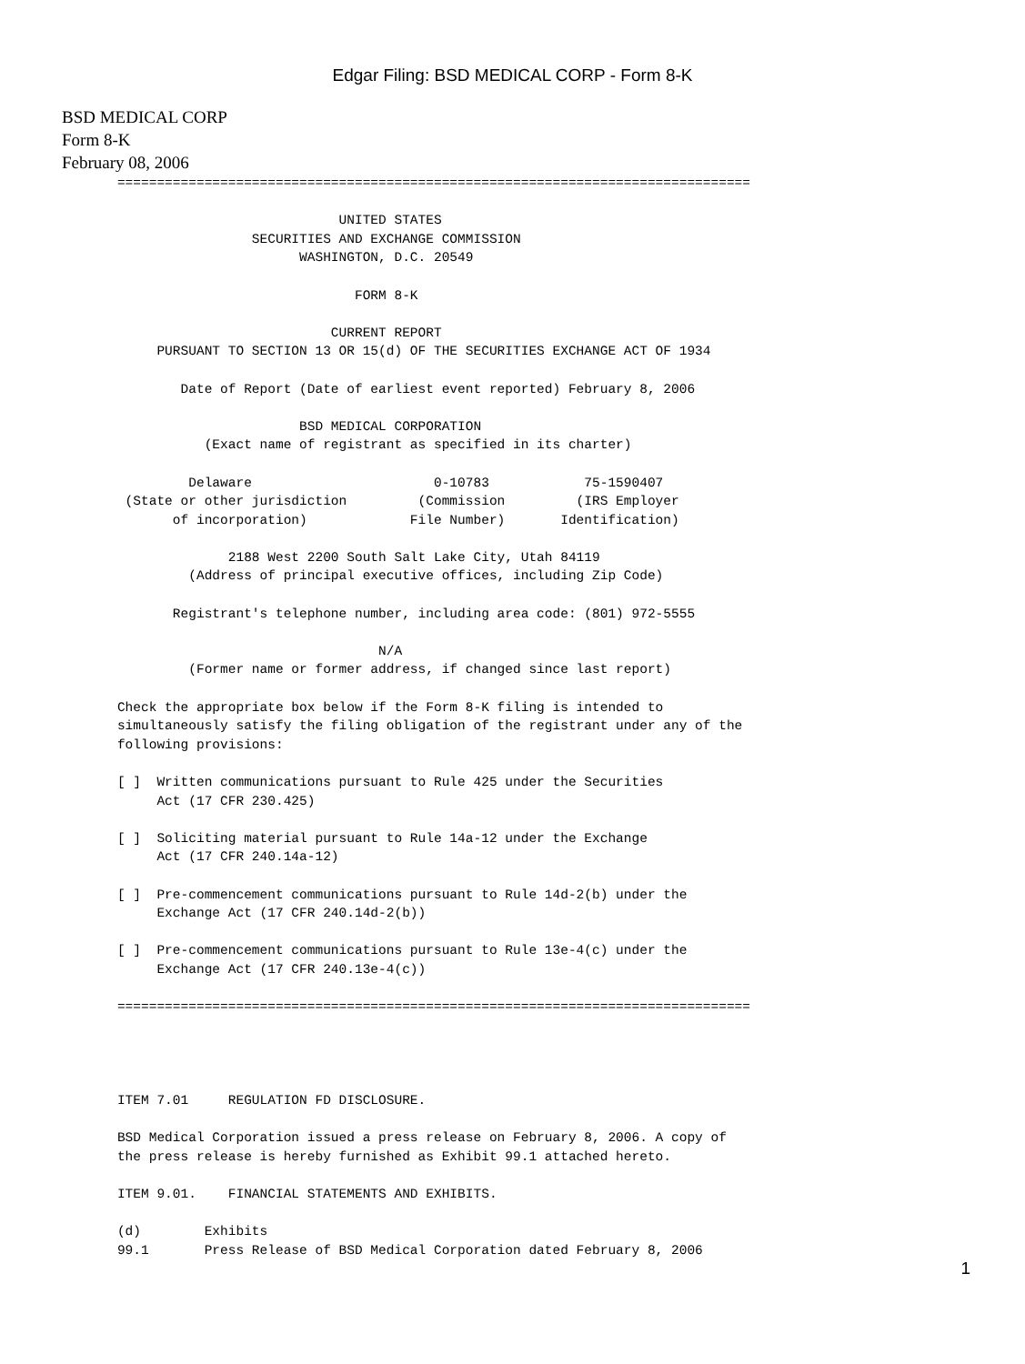Edgar Filing: BSD MEDICAL CORP - Form 8-K
BSD MEDICAL CORP
Form 8-K
February 08, 2006
       ================================================================================

                                   UNITED STATES
                        SECURITIES AND EXCHANGE COMMISSION
                              WASHINGTON, D.C. 20549

                                     FORM 8-K

                                  CURRENT REPORT
            PURSUANT TO SECTION 13 OR 15(d) OF THE SECURITIES EXCHANGE ACT OF 1934

               Date of Report (Date of earliest event reported) February 8, 2006

                              BSD MEDICAL CORPORATION
                  (Exact name of registrant as specified in its charter)

                Delaware                       0-10783            75-1590407
        (State or other jurisdiction         (Commission         (IRS Employer
              of incorporation)             File Number)       Identification)

                     2188 West 2200 South Salt Lake City, Utah 84119
                (Address of principal executive offices, including Zip Code)

              Registrant's telephone number, including area code: (801) 972-5555

                                        N/A
                (Former name or former address, if changed since last report)

       Check the appropriate box below if the Form 8-K filing is intended to
       simultaneously satisfy the filing obligation of the registrant under any of the
       following provisions:

       [ ]  Written communications pursuant to Rule 425 under the Securities
            Act (17 CFR 230.425)

       [ ]  Soliciting material pursuant to Rule 14a-12 under the Exchange
            Act (17 CFR 240.14a-12)

       [ ]  Pre-commencement communications pursuant to Rule 14d-2(b) under the
            Exchange Act (17 CFR 240.14d-2(b))

       [ ]  Pre-commencement communications pursuant to Rule 13e-4(c) under the
            Exchange Act (17 CFR 240.13e-4(c))

       ================================================================================




       ITEM 7.01     REGULATION FD DISCLOSURE.

       BSD Medical Corporation issued a press release on February 8, 2006. A copy of
       the press release is hereby furnished as Exhibit 99.1 attached hereto.

       ITEM 9.01.    FINANCIAL STATEMENTS AND EXHIBITS.

       (d)        Exhibits
       99.1       Press Release of BSD Medical Corporation dated February 8, 2006
1